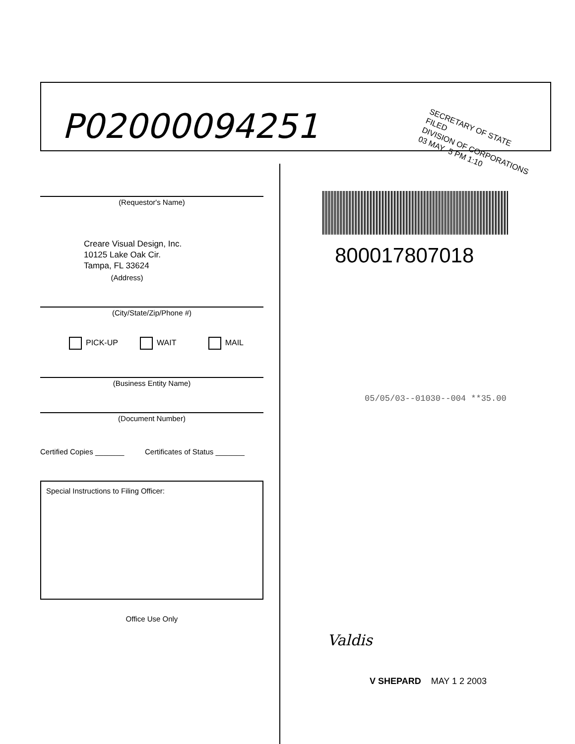P02000094251
SECRETARY OF STATE
FILED
DIVISION OF CORPORATIONS
03 MAY -5 PM 1:10
(Requestor's Name)
Creare Visual Design, Inc.
10125 Lake Oak Cir.
Tampa, FL 33624
(Address)
(City/State/Zip/Phone #)
PICK-UP WAIT MAIL
(Business Entity Name)
(Document Number)
Certified Copies _______ Certificates of Status _______
Special Instructions to Filing Officer:
Office Use Only
800017807018
05/05/03--01030--004 **35.00
Valdis
V SHEPARD MAY 1 2 2003